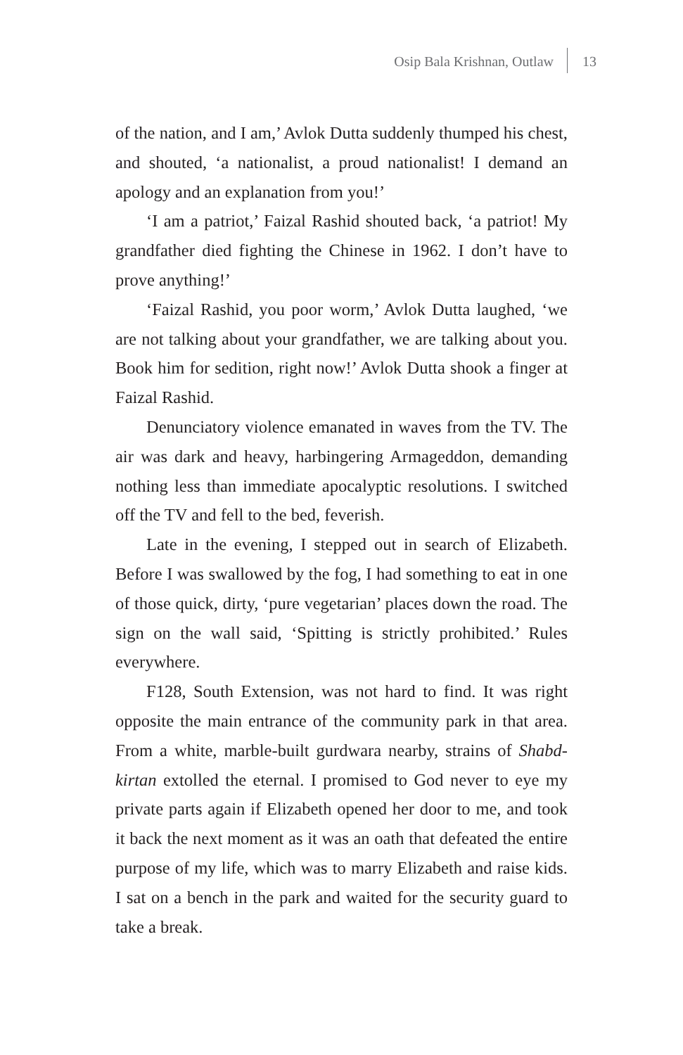Osip Bala Krishnan, Outlaw 13
of the nation, and I am,’ Avlok Dutta suddenly thumped his chest, and shouted, ‘a nationalist, a proud nationalist! I demand an apology and an explanation from you!’
‘I am a patriot,’ Faizal Rashid shouted back, ‘a patriot! My grandfather died fighting the Chinese in 1962. I don’t have to prove anything!’
‘Faizal Rashid, you poor worm,’ Avlok Dutta laughed, ‘we are not talking about your grandfather, we are talking about you. Book him for sedition, right now!’ Avlok Dutta shook a finger at Faizal Rashid.
Denunciatory violence emanated in waves from the TV. The air was dark and heavy, harbingering Armageddon, demanding nothing less than immediate apocalyptic resolutions. I switched off the TV and fell to the bed, feverish.
Late in the evening, I stepped out in search of Elizabeth. Before I was swallowed by the fog, I had something to eat in one of those quick, dirty, ‘pure vegetarian’ places down the road. The sign on the wall said, ‘Spitting is strictly prohibited.’ Rules everywhere.
F128, South Extension, was not hard to find. It was right opposite the main entrance of the community park in that area. From a white, marble-built gurdwara nearby, strains of Shabd-kirtan extolled the eternal. I promised to God never to eye my private parts again if Elizabeth opened her door to me, and took it back the next moment as it was an oath that defeated the entire purpose of my life, which was to marry Elizabeth and raise kids. I sat on a bench in the park and waited for the security guard to take a break.